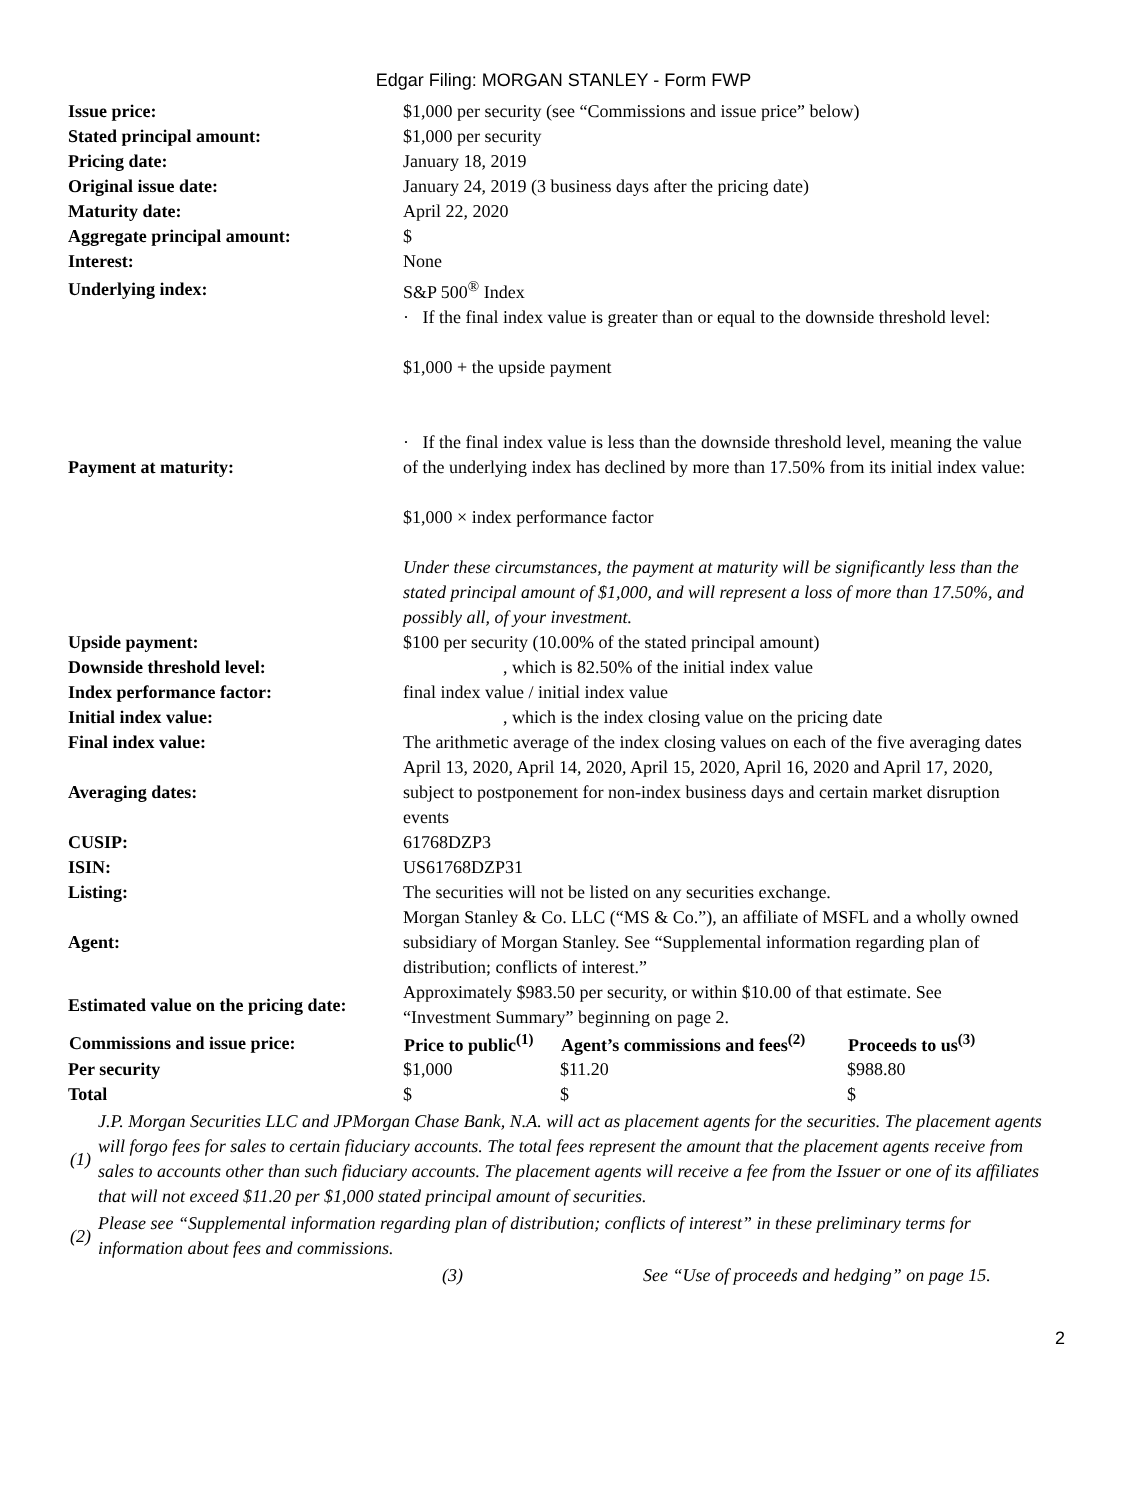Edgar Filing: MORGAN STANLEY - Form FWP
| Issue price: | $1,000 per security (see “Commissions and issue price” below) | | |
| Stated principal amount: | $1,000 per security | | |
| Pricing date: | January 18, 2019 | | |
| Original issue date: | January 24, 2019 (3 business days after the pricing date) | | |
| Maturity date: | April 22, 2020 | | |
| Aggregate principal amount: | $ | | |
| Interest: | None | | |
| Underlying index: | S&P 500<sup>®</sup> Index | | |
| Payment at maturity: | · If the final index value is greater than or equal to the downside threshold level: $1,000 + the upside payment · If the final index value is less than the downside threshold level, meaning the value of the underlying index has declined by more than 17.50% from its initial index value: $1,000 × index performance factor Under these circumstances, the payment at maturity will be significantly less than the stated principal amount of $1,000, and will represent a loss of more than 17.50%, and possibly all, of your investment. | | |
| Upside payment: | $100 per security (10.00% of the stated principal amount) | | |
| Downside threshold level: | , which is 82.50% of the initial index value | | |
| Index performance factor: | final index value / initial index value | | |
| Initial index value: | , which is the index closing value on the pricing date | | |
| Final index value: | The arithmetic average of the index closing values on each of the five averaging dates | | |
| Averaging dates: | April 13, 2020, April 14, 2020, April 15, 2020, April 16, 2020 and April 17, 2020, subject to postponement for non-index business days and certain market disruption events | | |
| CUSIP: | 61768DZP3 | | |
| ISIN: | US61768DZP31 | | |
| Listing: | The securities will not be listed on any securities exchange. | | |
| Agent: | Morgan Stanley & Co. LLC (“MS & Co.”), an affiliate of MSFL and a wholly owned subsidiary of Morgan Stanley. See “Supplemental information regarding plan of distribution; conflicts of interest.” | | |
| Estimated value on the pricing date: | Approximately $983.50 per security, or within $10.00 of that estimate. See “Investment Summary” beginning on page 2. | | |
| Commissions and issue price: | Price to public<sup>(1)</sup> | Agent’s commissions and fees<sup>(2)</sup> | Proceeds to us<sup>(3)</sup> |
| Per security | $1,000 | $11.20 | $988.80 |
| Total | $ | $ | $ |
| (1) | J.P. Morgan Securities LLC and JPMorgan Chase Bank, N.A. will act as placement agents for the securities. The placement agents will forgo fees for sales to certain fiduciary accounts. The total fees represent the amount that the placement agents receive from sales to accounts other than such fiduciary accounts. The placement agents will receive a fee from the Issuer or one of its affiliates that will not exceed $11.20 per $1,000 stated principal amount of securities. |
| (2) | Please see “Supplemental information regarding plan of distribution; conflicts of interest” in these preliminary terms for information about fees and commissions. |
(3) See “Use of proceeds and hedging” on page 15.
2